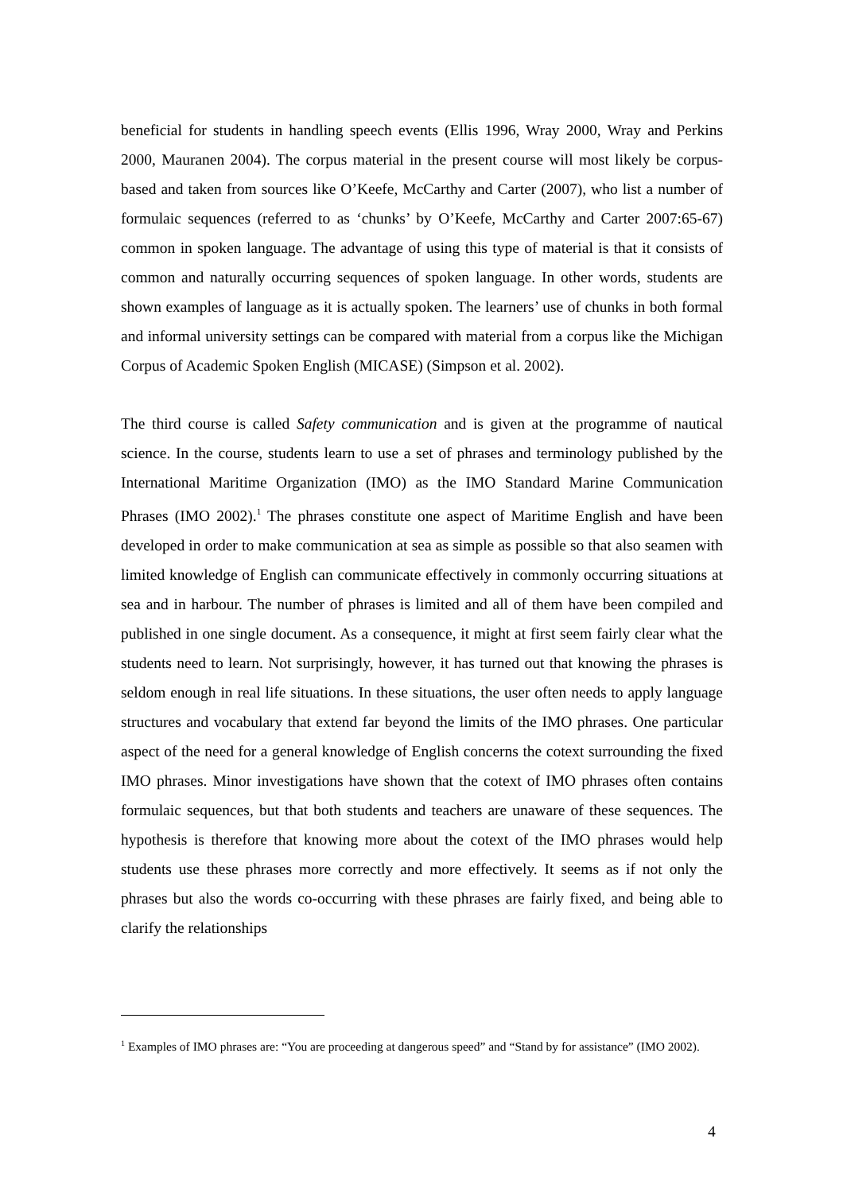beneficial for students in handling speech events (Ellis 1996, Wray 2000, Wray and Perkins 2000, Mauranen 2004). The corpus material in the present course will most likely be corpus-based and taken from sources like O’Keefe, McCarthy and Carter (2007), who list a number of formulaic sequences (referred to as ‘chunks’ by O’Keefe, McCarthy and Carter 2007:65-67) common in spoken language. The advantage of using this type of material is that it consists of common and naturally occurring sequences of spoken language. In other words, students are shown examples of language as it is actually spoken. The learners’ use of chunks in both formal and informal university settings can be compared with material from a corpus like the Michigan Corpus of Academic Spoken English (MICASE) (Simpson et al. 2002).
The third course is called Safety communication and is given at the programme of nautical science. In the course, students learn to use a set of phrases and terminology published by the International Maritime Organization (IMO) as the IMO Standard Marine Communication Phrases (IMO 2002).<sup>1</sup> The phrases constitute one aspect of Maritime English and have been developed in order to make communication at sea as simple as possible so that also seamen with limited knowledge of English can communicate effectively in commonly occurring situations at sea and in harbour. The number of phrases is limited and all of them have been compiled and published in one single document. As a consequence, it might at first seem fairly clear what the students need to learn. Not surprisingly, however, it has turned out that knowing the phrases is seldom enough in real life situations. In these situations, the user often needs to apply language structures and vocabulary that extend far beyond the limits of the IMO phrases. One particular aspect of the need for a general knowledge of English concerns the cotext surrounding the fixed IMO phrases. Minor investigations have shown that the cotext of IMO phrases often contains formulaic sequences, but that both students and teachers are unaware of these sequences. The hypothesis is therefore that knowing more about the cotext of the IMO phrases would help students use these phrases more correctly and more effectively. It seems as if not only the phrases but also the words co-occurring with these phrases are fairly fixed, and being able to clarify the relationships
<sup>1</sup> Examples of IMO phrases are: “You are proceeding at dangerous speed” and “Stand by for assistance” (IMO 2002).
4